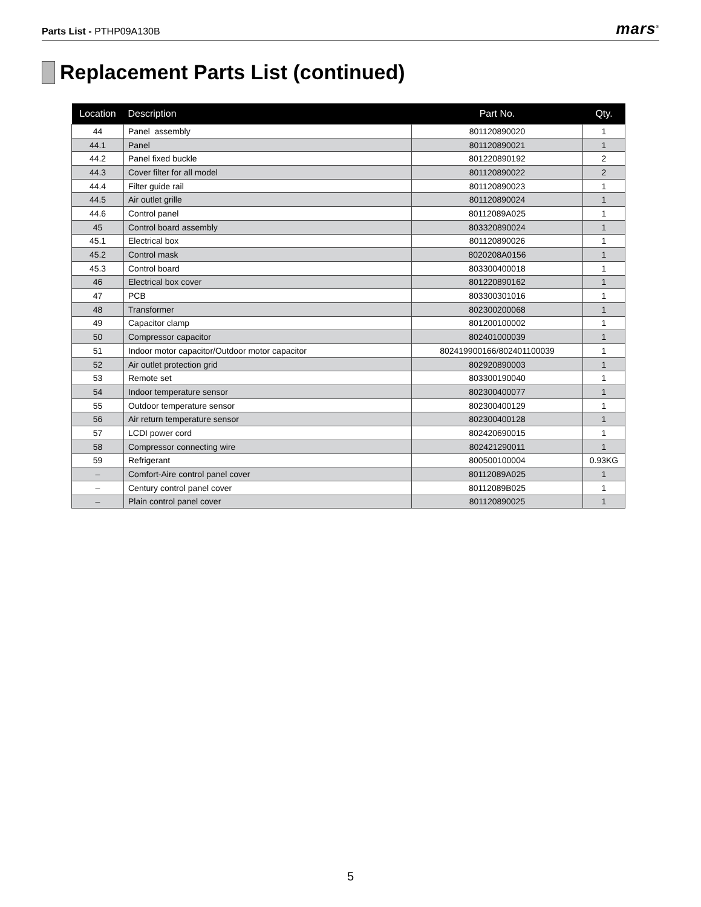Parts List - PTHP09A130B
mars<sup>®</sup>
Replacement Parts List (continued)
| Location | Description | Part No. | Qty. |
| --- | --- | --- | --- |
| 44 | Panel assembly | 801120890020 | 1 |
| 44.1 | Panel | 801120890021 | 1 |
| 44.2 | Panel fixed buckle | 801220890192 | 2 |
| 44.3 | Cover filter for all model | 801120890022 | 2 |
| 44.4 | Filter guide rail | 801120890023 | 1 |
| 44.5 | Air outlet grille | 801120890024 | 1 |
| 44.6 | Control panel | 80112089A025 | 1 |
| 45 | Control board assembly | 803320890024 | 1 |
| 45.1 | Electrical box | 801120890026 | 1 |
| 45.2 | Control mask | 8020208A0156 | 1 |
| 45.3 | Control board | 803300400018 | 1 |
| 46 | Electrical box cover | 801220890162 | 1 |
| 47 | PCB | 803300301016 | 1 |
| 48 | Transformer | 802300200068 | 1 |
| 49 | Capacitor clamp | 801200100002 | 1 |
| 50 | Compressor capacitor | 802401000039 | 1 |
| 51 | Indoor motor capacitor/Outdoor motor capacitor | 802419900166/802401100039 | 1 |
| 52 | Air outlet protection grid | 802920890003 | 1 |
| 53 | Remote set | 803300190040 | 1 |
| 54 | Indoor temperature sensor | 802300400077 | 1 |
| 55 | Outdoor temperature sensor | 802300400129 | 1 |
| 56 | Air return temperature sensor | 802300400128 | 1 |
| 57 | LCDI power cord | 802420690015 | 1 |
| 58 | Compressor connecting wire | 802421290011 | 1 |
| 59 | Refrigerant | 800500100004 | 0.93KG |
| – | Comfort-Aire control panel cover | 80112089A025 | 1 |
| – | Century control panel cover | 80112089B025 | 1 |
| – | Plain control panel cover | 801120890025 | 1 |
5